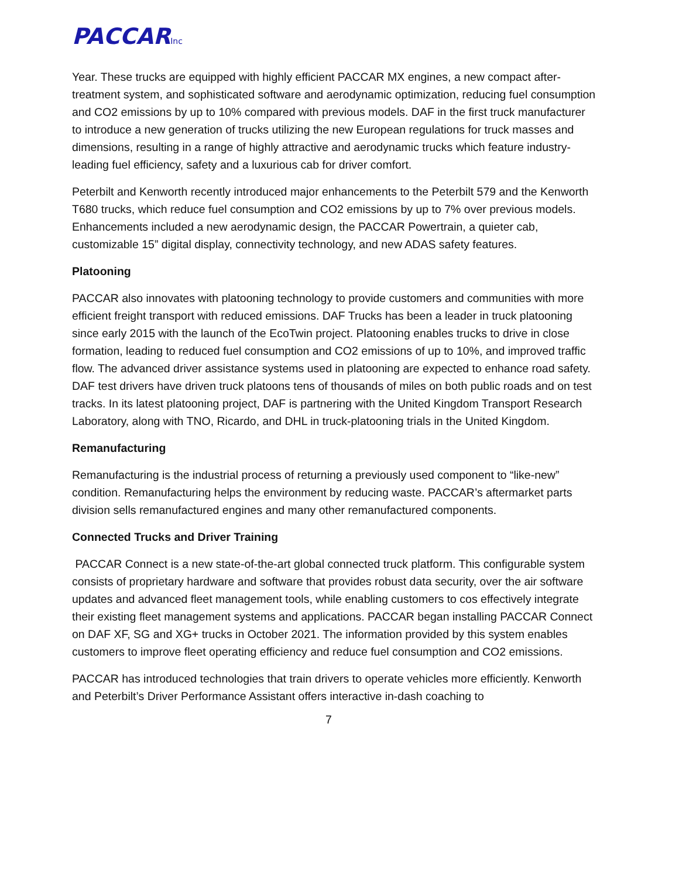PACCARInc
Year. These trucks are equipped with highly efficient PACCAR MX engines, a new compact after-treatment system, and sophisticated software and aerodynamic optimization, reducing fuel consumption and CO2 emissions by up to 10% compared with previous models. DAF in the first truck manufacturer to introduce a new generation of trucks utilizing the new European regulations for truck masses and dimensions, resulting in a range of highly attractive and aerodynamic trucks which feature industry-leading fuel efficiency, safety and a luxurious cab for driver comfort.
Peterbilt and Kenworth recently introduced major enhancements to the Peterbilt 579 and the Kenworth T680 trucks, which reduce fuel consumption and CO2 emissions by up to 7% over previous models. Enhancements included a new aerodynamic design, the PACCAR Powertrain, a quieter cab, customizable 15” digital display, connectivity technology, and new ADAS safety features.
Platooning
PACCAR also innovates with platooning technology to provide customers and communities with more efficient freight transport with reduced emissions. DAF Trucks has been a leader in truck platooning since early 2015 with the launch of the EcoTwin project. Platooning enables trucks to drive in close formation, leading to reduced fuel consumption and CO2 emissions of up to 10%, and improved traffic flow. The advanced driver assistance systems used in platooning are expected to enhance road safety. DAF test drivers have driven truck platoons tens of thousands of miles on both public roads and on test tracks. In its latest platooning project, DAF is partnering with the United Kingdom Transport Research Laboratory, along with TNO, Ricardo, and DHL in truck-platooning trials in the United Kingdom.
Remanufacturing
Remanufacturing is the industrial process of returning a previously used component to “like-new” condition. Remanufacturing helps the environment by reducing waste. PACCAR’s aftermarket parts division sells remanufactured engines and many other remanufactured components.
Connected Trucks and Driver Training
PACCAR Connect is a new state-of-the-art global connected truck platform. This configurable system consists of proprietary hardware and software that provides robust data security, over the air software updates and advanced fleet management tools, while enabling customers to cos effectively integrate their existing fleet management systems and applications. PACCAR began installing PACCAR Connect on DAF XF, SG and XG+ trucks in October 2021. The information provided by this system enables customers to improve fleet operating efficiency and reduce fuel consumption and CO2 emissions.
PACCAR has introduced technologies that train drivers to operate vehicles more efficiently. Kenworth and Peterbilt’s Driver Performance Assistant offers interactive in-dash coaching to
7